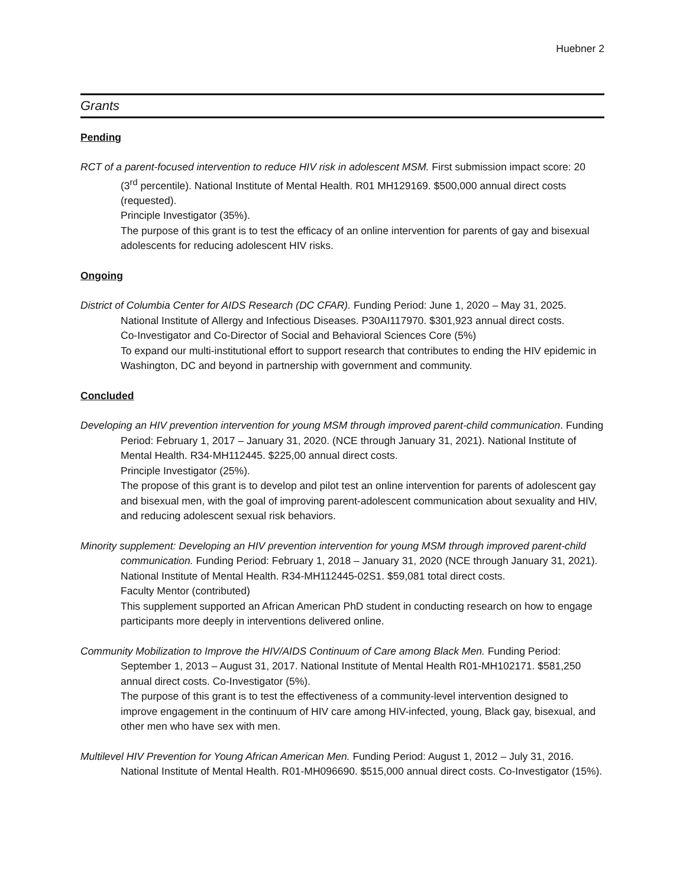Huebner 2
Grants
Pending
RCT of a parent-focused intervention to reduce HIV risk in adolescent MSM. First submission impact score: 20 (3<sup>rd</sup> percentile). National Institute of Mental Health. R01 MH129169. $500,000 annual direct costs (requested).
Principle Investigator (35%).
The purpose of this grant is to test the efficacy of an online intervention for parents of gay and bisexual adolescents for reducing adolescent HIV risks.
Ongoing
District of Columbia Center for AIDS Research (DC CFAR). Funding Period: June 1, 2020 – May 31, 2025. National Institute of Allergy and Infectious Diseases. P30AI117970. $301,923 annual direct costs.
Co-Investigator and Co-Director of Social and Behavioral Sciences Core (5%)
To expand our multi-institutional effort to support research that contributes to ending the HIV epidemic in Washington, DC and beyond in partnership with government and community.
Concluded
Developing an HIV prevention intervention for young MSM through improved parent-child communication. Funding Period: February 1, 2017 – January 31, 2020. (NCE through January 31, 2021). National Institute of Mental Health. R34-MH112445. $225,00 annual direct costs.
Principle Investigator (25%).
The propose of this grant is to develop and pilot test an online intervention for parents of adolescent gay and bisexual men, with the goal of improving parent-adolescent communication about sexuality and HIV, and reducing adolescent sexual risk behaviors.
Minority supplement: Developing an HIV prevention intervention for young MSM through improved parent-child communication. Funding Period: February 1, 2018 – January 31, 2020 (NCE through January 31, 2021). National Institute of Mental Health. R34-MH112445-02S1. $59,081 total direct costs.
Faculty Mentor (contributed)
This supplement supported an African American PhD student in conducting research on how to engage participants more deeply in interventions delivered online.
Community Mobilization to Improve the HIV/AIDS Continuum of Care among Black Men. Funding Period: September 1, 2013 – August 31, 2017. National Institute of Mental Health R01-MH102171. $581,250 annual direct costs. Co-Investigator (5%).
The purpose of this grant is to test the effectiveness of a community-level intervention designed to improve engagement in the continuum of HIV care among HIV-infected, young, Black gay, bisexual, and other men who have sex with men.
Multilevel HIV Prevention for Young African American Men. Funding Period: August 1, 2012 – July 31, 2016. National Institute of Mental Health. R01-MH096690. $515,000 annual direct costs. Co-Investigator (15%).